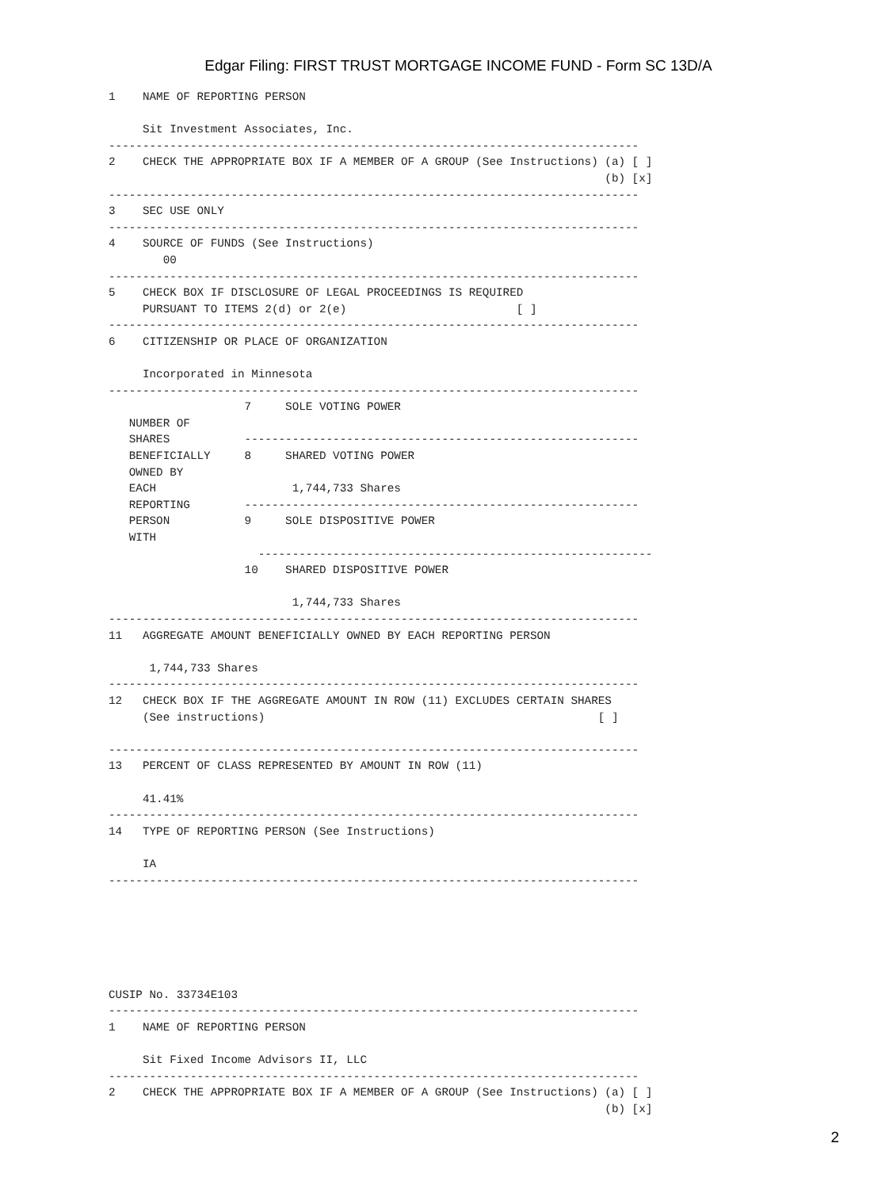Edgar Filing: FIRST TRUST MORTGAGE INCOME FUND - Form SC 13D/A
1    NAME OF REPORTING PERSON

     Sit Investment Associates, Inc.
------------------------------------------------------------------------------
2    CHECK THE APPROPRIATE BOX IF A MEMBER OF A GROUP (See Instructions) (a) [ ]
                                                                         (b) [x]
------------------------------------------------------------------------------
3    SEC USE ONLY
------------------------------------------------------------------------------
4    SOURCE OF FUNDS (See Instructions)
        00
------------------------------------------------------------------------------
5    CHECK BOX IF DISCLOSURE OF LEGAL PROCEEDINGS IS REQUIRED
     PURSUANT TO ITEMS 2(d) or 2(e)                         [ ]
------------------------------------------------------------------------------
6    CITIZENSHIP OR PLACE OF ORGANIZATION

     Incorporated in Minnesota
------------------------------------------------------------------------------
                    7     SOLE VOTING POWER
   NUMBER OF
   SHARES           ----------------------------------------------------------
   BENEFICIALLY     8     SHARED VOTING POWER
   OWNED BY
   EACH                    1,744,733 Shares
   REPORTING        ----------------------------------------------------------
   PERSON           9     SOLE DISPOSITIVE POWER
   WITH
                      ----------------------------------------------------------
                    10    SHARED DISPOSITIVE POWER

                           1,744,733 Shares
------------------------------------------------------------------------------
11   AGGREGATE AMOUNT BENEFICIALLY OWNED BY EACH REPORTING PERSON

      1,744,733 Shares
------------------------------------------------------------------------------
12   CHECK BOX IF THE AGGREGATE AMOUNT IN ROW (11) EXCLUDES CERTAIN SHARES
     (See instructions)                                                 [ ]

------------------------------------------------------------------------------
13   PERCENT OF CLASS REPRESENTED BY AMOUNT IN ROW (11)

     41.41%
------------------------------------------------------------------------------
14   TYPE OF REPORTING PERSON (See Instructions)

     IA
------------------------------------------------------------------------------






CUSIP No. 33734E103
------------------------------------------------------------------------------
1    NAME OF REPORTING PERSON

     Sit Fixed Income Advisors II, LLC
------------------------------------------------------------------------------
2    CHECK THE APPROPRIATE BOX IF A MEMBER OF A GROUP (See Instructions) (a) [ ]
                                                                         (b) [x]
2